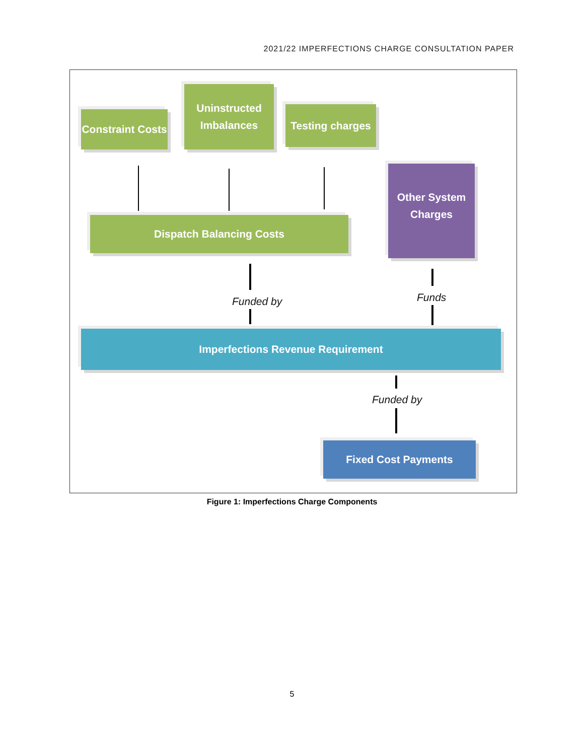2021/22 IMPERFECTIONS CHARGE CONSULTATION PAPER
Constraint Costs
Uninstructed
Imbalances
Testing charges
Other System
Charges
Dispatch Balancing Costs
Funded by Funds
Imperfections Revenue Requirement
Funded by
Fixed Cost Payments
Figure 1: Imperfections Charge Components
5